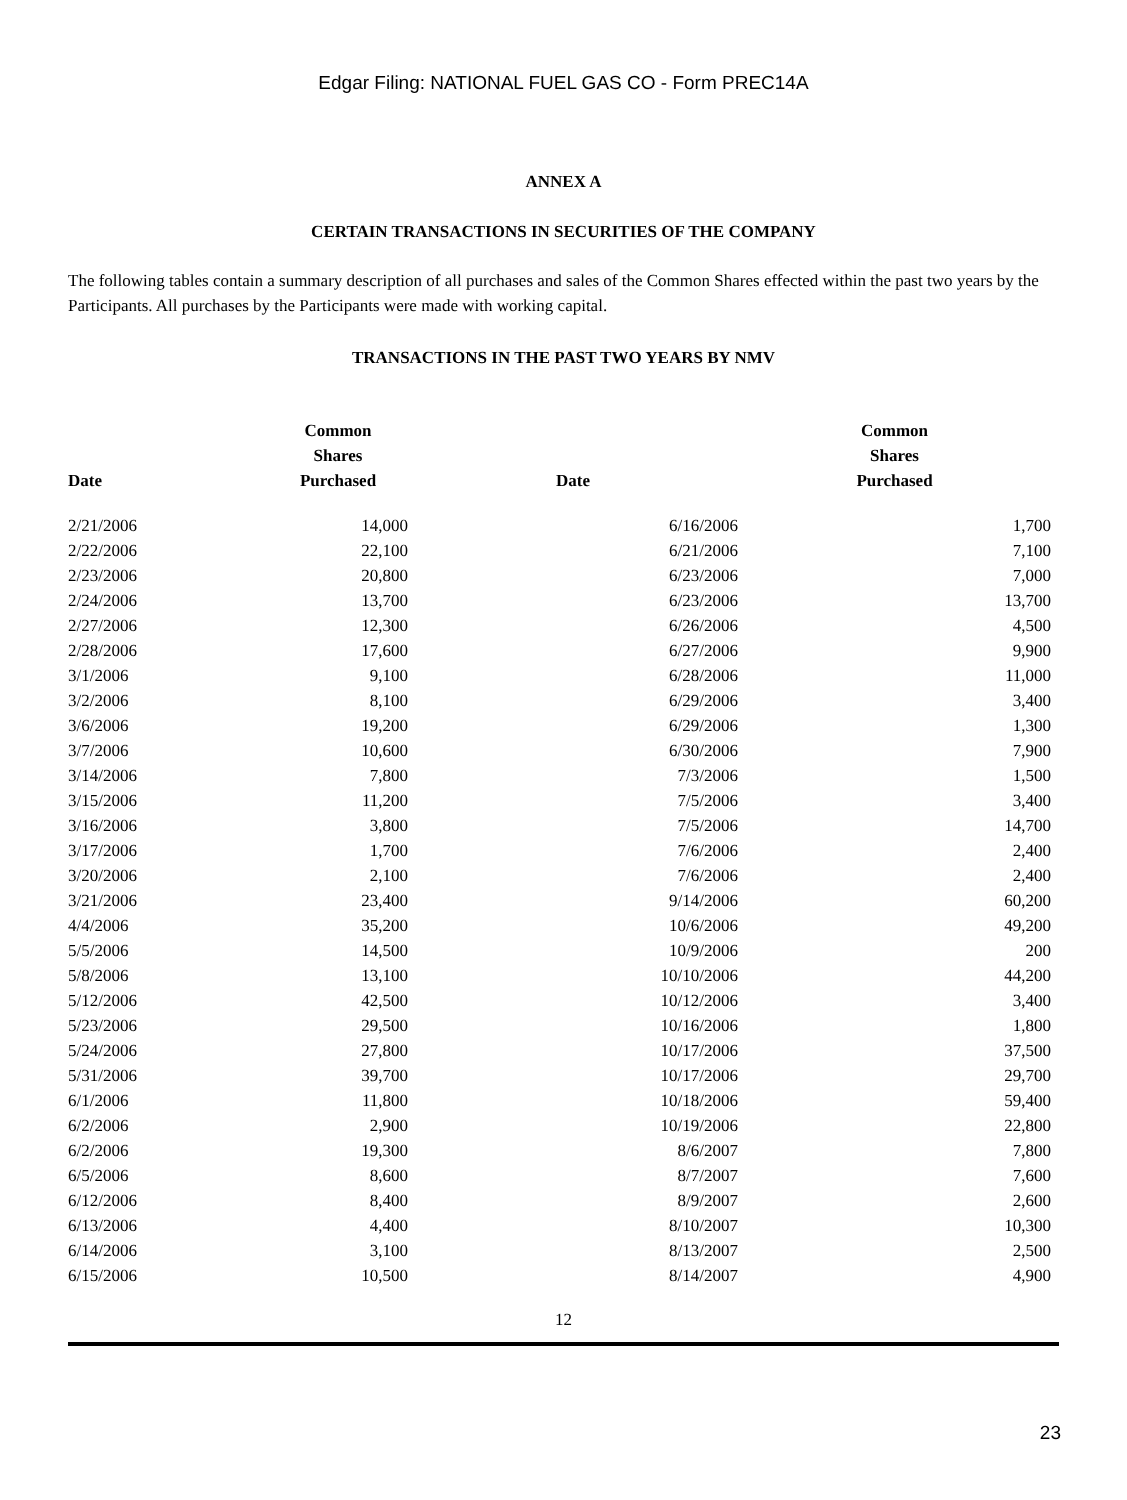Edgar Filing: NATIONAL FUEL GAS CO - Form PREC14A
ANNEX A
CERTAIN TRANSACTIONS IN SECURITIES OF THE COMPANY
The following tables contain a summary description of all purchases and sales of the Common Shares effected within the past two years by the Participants. All purchases by the Participants were made with working capital.
TRANSACTIONS IN THE PAST TWO YEARS BY NMV
| Date | Common Shares Purchased | Date | Common Shares Purchased |
| --- | --- | --- | --- |
| 2/21/2006 | 14,000 | 6/16/2006 | 1,700 |
| 2/22/2006 | 22,100 | 6/21/2006 | 7,100 |
| 2/23/2006 | 20,800 | 6/23/2006 | 7,000 |
| 2/24/2006 | 13,700 | 6/23/2006 | 13,700 |
| 2/27/2006 | 12,300 | 6/26/2006 | 4,500 |
| 2/28/2006 | 17,600 | 6/27/2006 | 9,900 |
| 3/1/2006 | 9,100 | 6/28/2006 | 11,000 |
| 3/2/2006 | 8,100 | 6/29/2006 | 3,400 |
| 3/6/2006 | 19,200 | 6/29/2006 | 1,300 |
| 3/7/2006 | 10,600 | 6/30/2006 | 7,900 |
| 3/14/2006 | 7,800 | 7/3/2006 | 1,500 |
| 3/15/2006 | 11,200 | 7/5/2006 | 3,400 |
| 3/16/2006 | 3,800 | 7/5/2006 | 14,700 |
| 3/17/2006 | 1,700 | 7/6/2006 | 2,400 |
| 3/20/2006 | 2,100 | 7/6/2006 | 2,400 |
| 3/21/2006 | 23,400 | 9/14/2006 | 60,200 |
| 4/4/2006 | 35,200 | 10/6/2006 | 49,200 |
| 5/5/2006 | 14,500 | 10/9/2006 | 200 |
| 5/8/2006 | 13,100 | 10/10/2006 | 44,200 |
| 5/12/2006 | 42,500 | 10/12/2006 | 3,400 |
| 5/23/2006 | 29,500 | 10/16/2006 | 1,800 |
| 5/24/2006 | 27,800 | 10/17/2006 | 37,500 |
| 5/31/2006 | 39,700 | 10/17/2006 | 29,700 |
| 6/1/2006 | 11,800 | 10/18/2006 | 59,400 |
| 6/2/2006 | 2,900 | 10/19/2006 | 22,800 |
| 6/2/2006 | 19,300 | 8/6/2007 | 7,800 |
| 6/5/2006 | 8,600 | 8/7/2007 | 7,600 |
| 6/12/2006 | 8,400 | 8/9/2007 | 2,600 |
| 6/13/2006 | 4,400 | 8/10/2007 | 10,300 |
| 6/14/2006 | 3,100 | 8/13/2007 | 2,500 |
| 6/15/2006 | 10,500 | 8/14/2007 | 4,900 |
12
23